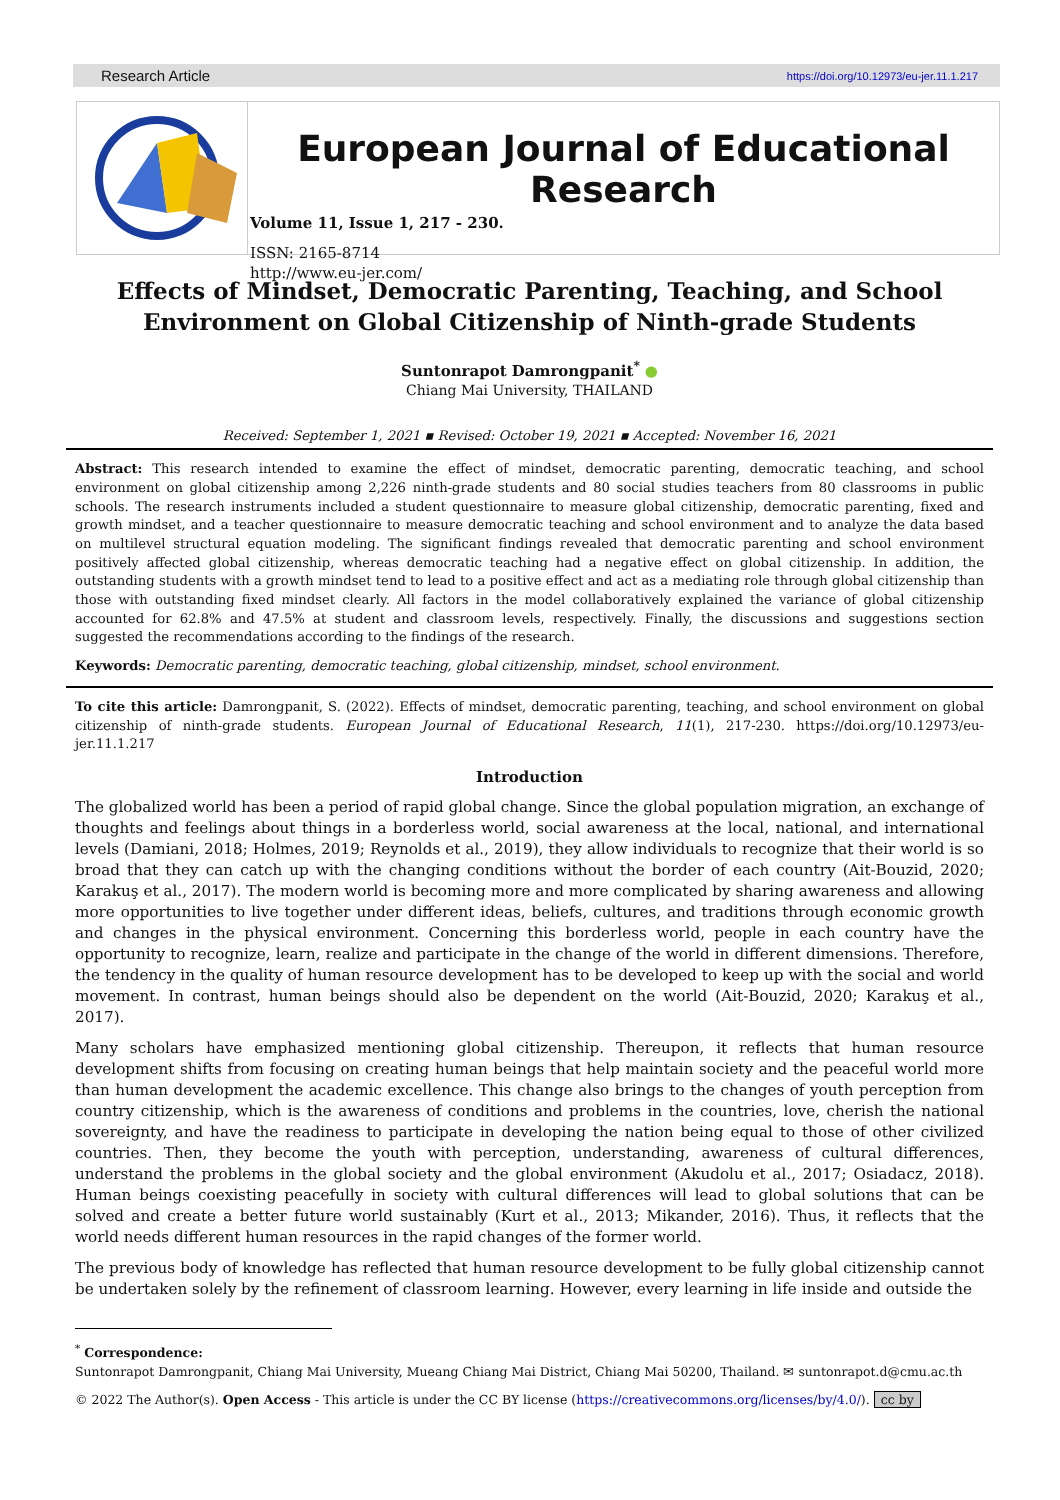Research Article https://doi.org/10.12973/eu-jer.11.1.217
European Journal of Educational Research
Volume 11, Issue 1, 217 - 230.
ISSN: 2165-8714
http://www.eu-jer.com/
Effects of Mindset, Democratic Parenting, Teaching, and School Environment on Global Citizenship of Ninth-grade Students
Suntonrapot Damrongpanit<sup>*</sup> ●
Chiang Mai University, THAILAND
Received: September 1, 2021 ▪ Revised: October 19, 2021 ▪ Accepted: November 16, 2021
Abstract: This research intended to examine the effect of mindset, democratic parenting, democratic teaching, and school environment on global citizenship among 2,226 ninth-grade students and 80 social studies teachers from 80 classrooms in public schools. The research instruments included a student questionnaire to measure global citizenship, democratic parenting, fixed and growth mindset, and a teacher questionnaire to measure democratic teaching and school environment and to analyze the data based on multilevel structural equation modeling. The significant findings revealed that democratic parenting and school environment positively affected global citizenship, whereas democratic teaching had a negative effect on global citizenship. In addition, the outstanding students with a growth mindset tend to lead to a positive effect and act as a mediating role through global citizenship than those with outstanding fixed mindset clearly. All factors in the model collaboratively explained the variance of global citizenship accounted for 62.8% and 47.5% at student and classroom levels, respectively. Finally, the discussions and suggestions section suggested the recommendations according to the findings of the research.
Keywords: Democratic parenting, democratic teaching, global citizenship, mindset, school environment.
To cite this article: Damrongpanit, S. (2022). Effects of mindset, democratic parenting, teaching, and school environment on global citizenship of ninth-grade students. European Journal of Educational Research, 11(1), 217-230. https://doi.org/10.12973/eu-jer.11.1.217
Introduction
The globalized world has been a period of rapid global change. Since the global population migration, an exchange of thoughts and feelings about things in a borderless world, social awareness at the local, national, and international levels (Damiani, 2018; Holmes, 2019; Reynolds et al., 2019), they allow individuals to recognize that their world is so broad that they can catch up with the changing conditions without the border of each country (Ait-Bouzid, 2020; Karakuş et al., 2017). The modern world is becoming more and more complicated by sharing awareness and allowing more opportunities to live together under different ideas, beliefs, cultures, and traditions through economic growth and changes in the physical environment. Concerning this borderless world, people in each country have the opportunity to recognize, learn, realize and participate in the change of the world in different dimensions. Therefore, the tendency in the quality of human resource development has to be developed to keep up with the social and world movement. In contrast, human beings should also be dependent on the world (Ait-Bouzid, 2020; Karakuş et al., 2017).
Many scholars have emphasized mentioning global citizenship. Thereupon, it reflects that human resource development shifts from focusing on creating human beings that help maintain society and the peaceful world more than human development the academic excellence. This change also brings to the changes of youth perception from country citizenship, which is the awareness of conditions and problems in the countries, love, cherish the national sovereignty, and have the readiness to participate in developing the nation being equal to those of other civilized countries. Then, they become the youth with perception, understanding, awareness of cultural differences, understand the problems in the global society and the global environment (Akudolu et al., 2017; Osiadacz, 2018). Human beings coexisting peacefully in society with cultural differences will lead to global solutions that can be solved and create a better future world sustainably (Kurt et al., 2013; Mikander, 2016). Thus, it reflects that the world needs different human resources in the rapid changes of the former world.
The previous body of knowledge has reflected that human resource development to be fully global citizenship cannot be undertaken solely by the refinement of classroom learning. However, every learning in life inside and outside the
<sup>*</sup> Correspondence:
Suntonrapot Damrongpanit, Chiang Mai University, Mueang Chiang Mai District, Chiang Mai 50200, Thailand. ✉ suntonrapot.d@cmu.ac.th
© 2022 The Author(s). Open Access - This article is under the CC BY license (https://creativecommons.org/licenses/by/4.0/). cc by